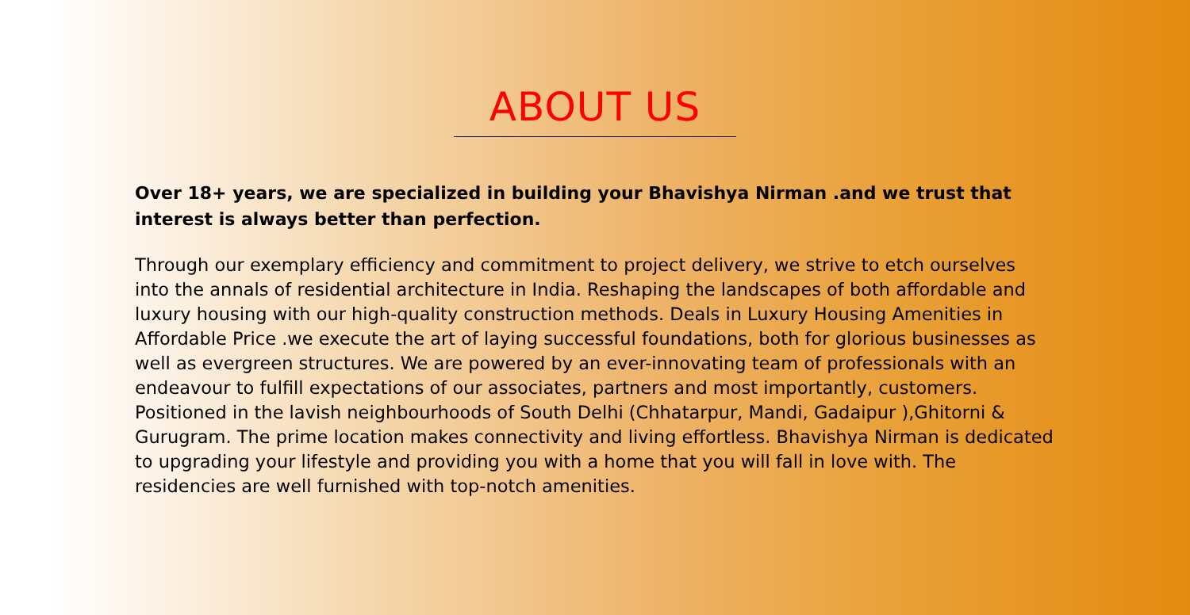ABOUT US
Over 18+ years, we are specialized in building your Bhavishya Nirman .and we trust that interest is always better than perfection.
Through our exemplary efficiency and commitment to project delivery, we strive to etch ourselves into the annals of residential architecture in India. Reshaping the landscapes of both affordable and luxury housing with our high-quality construction methods. Deals in Luxury Housing Amenities in Affordable Price .we execute the art of laying successful foundations, both for glorious businesses as well as evergreen structures. We are powered by an ever-innovating team of professionals with an endeavour to fulfill expectations of our associates, partners and most importantly, customers. Positioned in the lavish neighbourhoods of South Delhi (Chhatarpur, Mandi, Gadaipur ),Ghitorni & Gurugram. The prime location makes connectivity and living effortless. Bhavishya Nirman is dedicated to upgrading your lifestyle and providing you with a home that you will fall in love with. The residencies are well furnished with top-notch amenities.